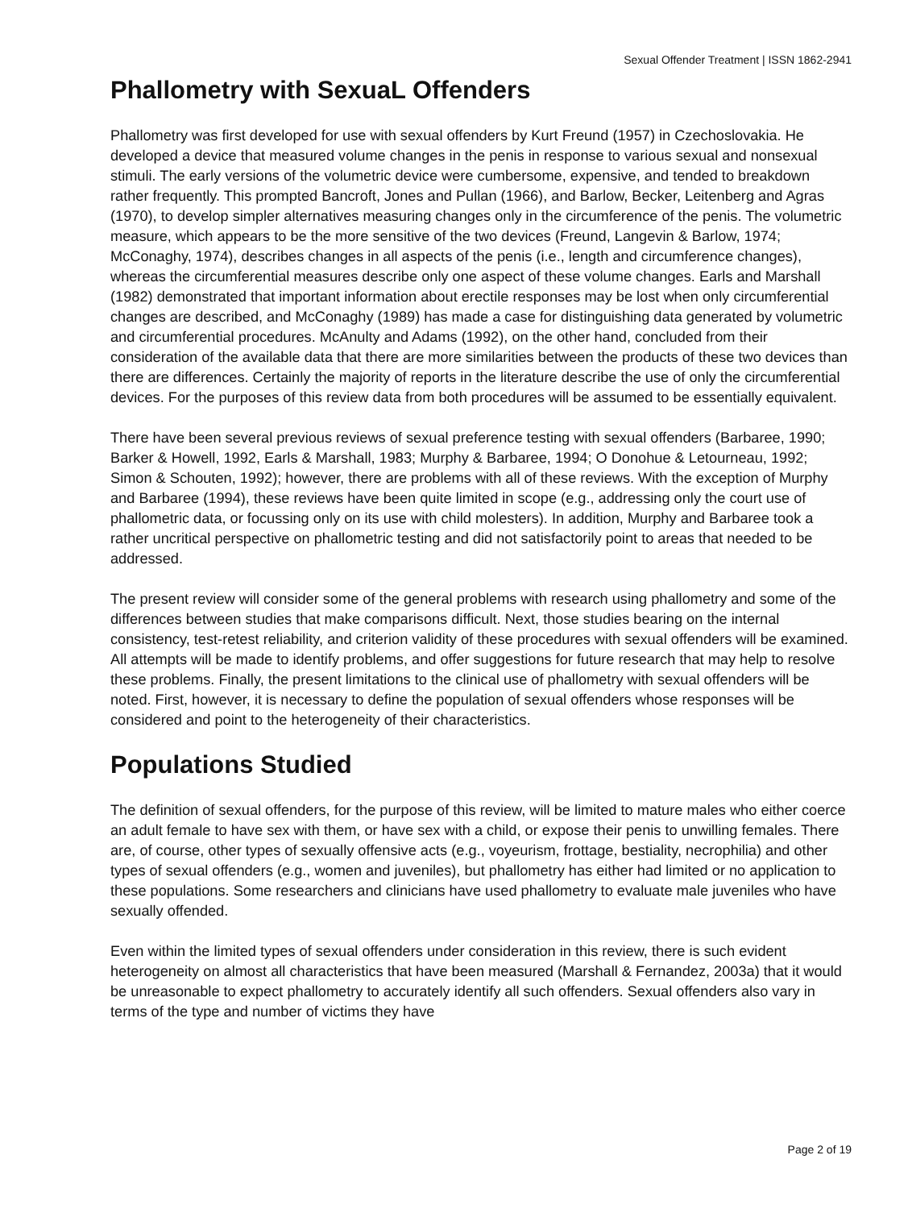Sexual Offender Treatment | ISSN 1862-2941
Phallometry with SexuaL Offenders
Phallometry was first developed for use with sexual offenders by Kurt Freund (1957) in Czechoslovakia. He developed a device that measured volume changes in the penis in response to various sexual and nonsexual stimuli. The early versions of the volumetric device were cumbersome, expensive, and tended to breakdown rather frequently. This prompted Bancroft, Jones and Pullan (1966), and Barlow, Becker, Leitenberg and Agras (1970), to develop simpler alternatives measuring changes only in the circumference of the penis. The volumetric measure, which appears to be the more sensitive of the two devices (Freund, Langevin & Barlow, 1974; McConaghy, 1974), describes changes in all aspects of the penis (i.e., length and circumference changes), whereas the circumferential measures describe only one aspect of these volume changes. Earls and Marshall (1982) demonstrated that important information about erectile responses may be lost when only circumferential changes are described, and McConaghy (1989) has made a case for distinguishing data generated by volumetric and circumferential procedures. McAnulty and Adams (1992), on the other hand, concluded from their consideration of the available data that there are more similarities between the products of these two devices than there are differences. Certainly the majority of reports in the literature describe the use of only the circumferential devices. For the purposes of this review data from both procedures will be assumed to be essentially equivalent.
There have been several previous reviews of sexual preference testing with sexual offenders (Barbaree, 1990; Barker & Howell, 1992, Earls & Marshall, 1983; Murphy & Barbaree, 1994; O Donohue & Letourneau, 1992; Simon & Schouten, 1992); however, there are problems with all of these reviews. With the exception of Murphy and Barbaree (1994), these reviews have been quite limited in scope (e.g., addressing only the court use of phallometric data, or focussing only on its use with child molesters). In addition, Murphy and Barbaree took a rather uncritical perspective on phallometric testing and did not satisfactorily point to areas that needed to be addressed.
The present review will consider some of the general problems with research using phallometry and some of the differences between studies that make comparisons difficult. Next, those studies bearing on the internal consistency, test-retest reliability, and criterion validity of these procedures with sexual offenders will be examined. All attempts will be made to identify problems, and offer suggestions for future research that may help to resolve these problems. Finally, the present limitations to the clinical use of phallometry with sexual offenders will be noted. First, however, it is necessary to define the population of sexual offenders whose responses will be considered and point to the heterogeneity of their characteristics.
Populations Studied
The definition of sexual offenders, for the purpose of this review, will be limited to mature males who either coerce an adult female to have sex with them, or have sex with a child, or expose their penis to unwilling females. There are, of course, other types of sexually offensive acts (e.g., voyeurism, frottage, bestiality, necrophilia) and other types of sexual offenders (e.g., women and juveniles), but phallometry has either had limited or no application to these populations. Some researchers and clinicians have used phallometry to evaluate male juveniles who have sexually offended.
Even within the limited types of sexual offenders under consideration in this review, there is such evident heterogeneity on almost all characteristics that have been measured (Marshall & Fernandez, 2003a) that it would be unreasonable to expect phallometry to accurately identify all such offenders. Sexual offenders also vary in terms of the type and number of victims they have
Page 2 of 19